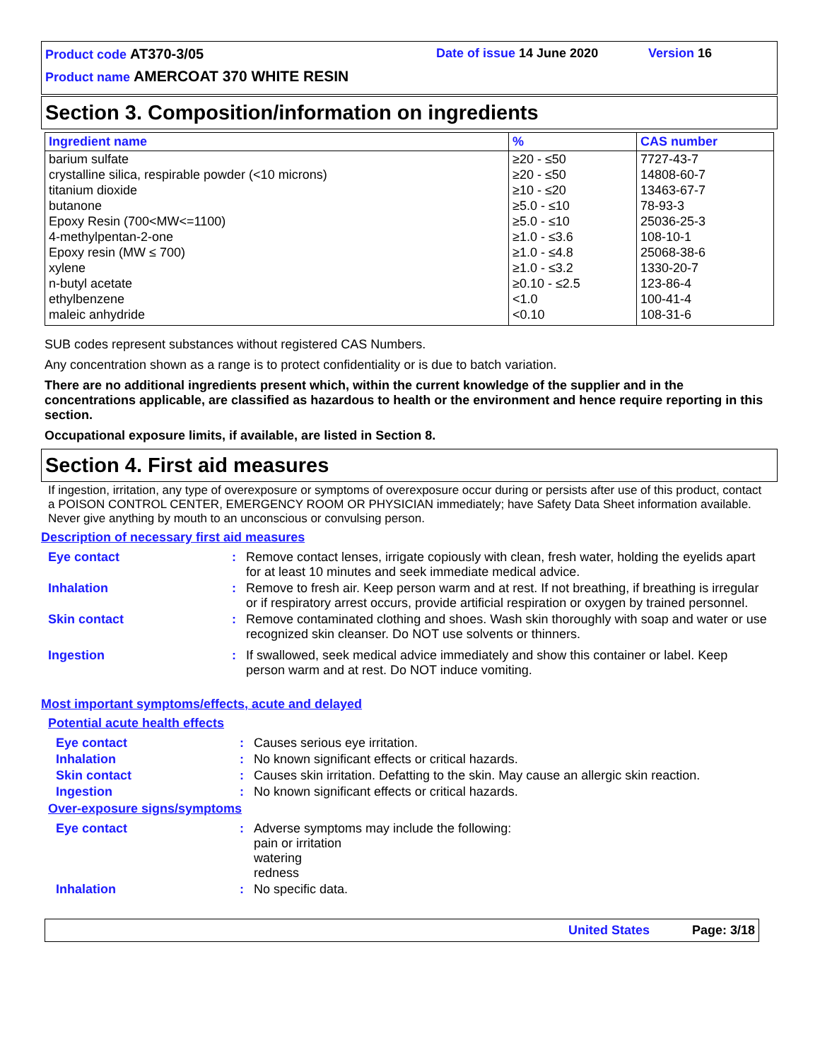Product code AT370-3/05 Date of issue 14 June 2020 Version 16
Product name AMERCOAT 370 WHITE RESIN
Section 3. Composition/information on ingredients
| Ingredient name | % | CAS number |
| --- | --- | --- |
| barium sulfate | ≥20 - ≤50 | 7727-43-7 |
| crystalline silica, respirable powder (<10 microns) | ≥20 - ≤50 | 14808-60-7 |
| titanium dioxide | ≥10 - ≤20 | 13463-67-7 |
| butanone | ≥5.0 - ≤10 | 78-93-3 |
| Epoxy Resin (700<MW<=1100) | ≥5.0 - ≤10 | 25036-25-3 |
| 4-methylpentan-2-one | ≥1.0 - ≤3.6 | 108-10-1 |
| Epoxy resin (MW ≤ 700) | ≥1.0 - ≤4.8 | 25068-38-6 |
| xylene | ≥1.0 - ≤3.2 | 1330-20-7 |
| n-butyl acetate | ≥0.10 - ≤2.5 | 123-86-4 |
| ethylbenzene | <1.0 | 100-41-4 |
| maleic anhydride | <0.10 | 108-31-6 |
SUB codes represent substances without registered CAS Numbers.
Any concentration shown as a range is to protect confidentiality or is due to batch variation.
There are no additional ingredients present which, within the current knowledge of the supplier and in the concentrations applicable, are classified as hazardous to health or the environment and hence require reporting in this section.
Occupational exposure limits, if available, are listed in Section 8.
Section 4. First aid measures
If ingestion, irritation, any type of overexposure or symptoms of overexposure occur during or persists after use of this product, contact a POISON CONTROL CENTER, EMERGENCY ROOM OR PHYSICIAN immediately; have Safety Data Sheet information available. Never give anything by mouth to an unconscious or convulsing person.
Description of necessary first aid measures
| Eye contact | : | Remove contact lenses, irrigate copiously with clean, fresh water, holding the eyelids apart for at least 10 minutes and seek immediate medical advice. |
| Inhalation | : | Remove to fresh air. Keep person warm and at rest. If not breathing, if breathing is irregular or if respiratory arrest occurs, provide artificial respiration or oxygen by trained personnel. |
| Skin contact | : | Remove contaminated clothing and shoes. Wash skin thoroughly with soap and water or use recognized skin cleanser. Do NOT use solvents or thinners. |
| Ingestion | : | If swallowed, seek medical advice immediately and show this container or label. Keep person warm and at rest. Do NOT induce vomiting. |
Most important symptoms/effects, acute and delayed
Potential acute health effects
| Eye contact | : | Causes serious eye irritation. |
| Inhalation | : | No known significant effects or critical hazards. |
| Skin contact | : | Causes skin irritation. Defatting to the skin. May cause an allergic skin reaction. |
| Ingestion | : | No known significant effects or critical hazards. |
Over-exposure signs/symptoms
| Eye contact | : | Adverse symptoms may include the following: pain or irritation watering redness |
| Inhalation | : | No specific data. |
United States Page: 3/18